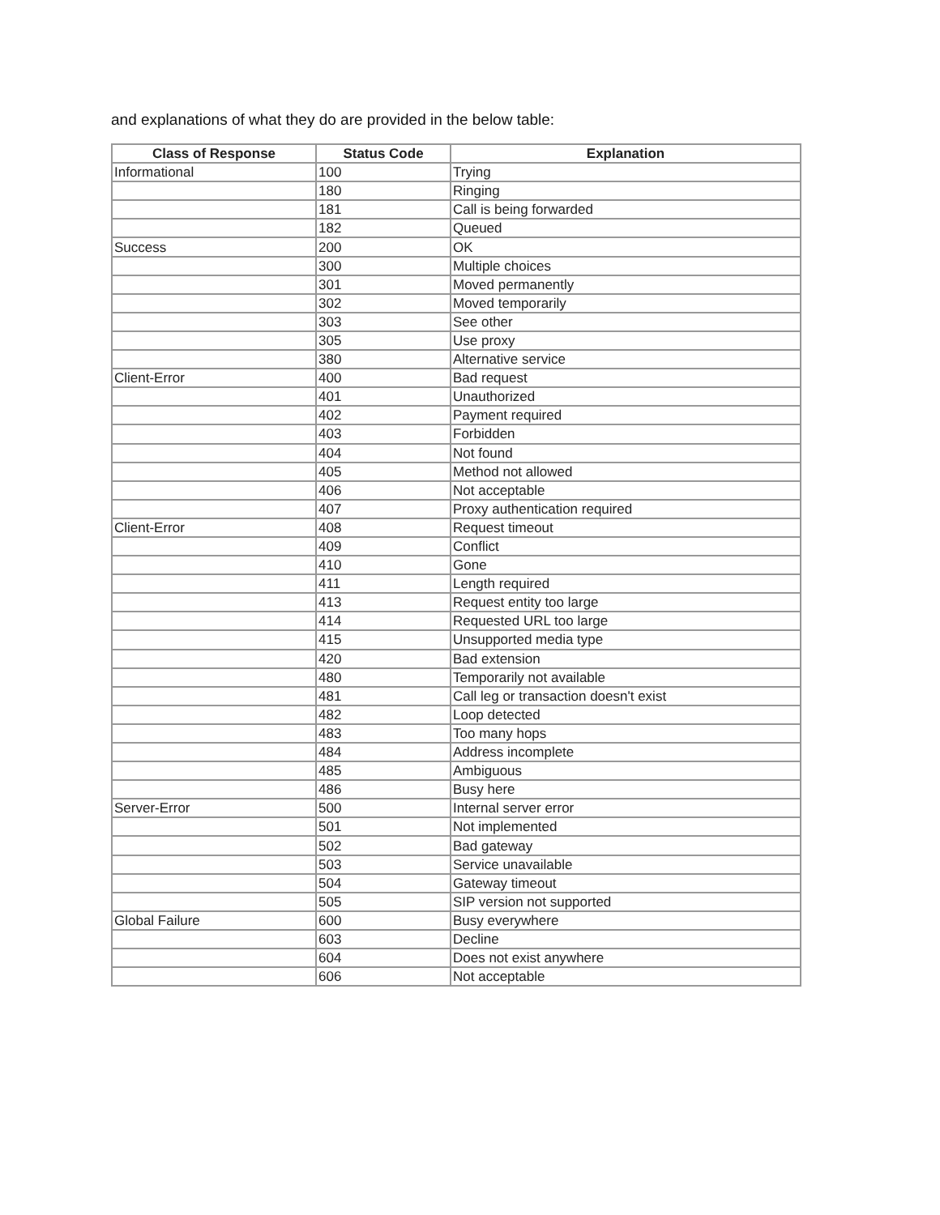and explanations of what they do are provided in the below table:
| Class of Response | Status Code | Explanation |
| --- | --- | --- |
| Informational | 100 | Trying |
| | 180 | Ringing |
| | 181 | Call is being forwarded |
| | 182 | Queued |
| Success | 200 | OK |
| | 300 | Multiple choices |
| | 301 | Moved permanently |
| | 302 | Moved temporarily |
| | 303 | See other |
| | 305 | Use proxy |
| | 380 | Alternative service |
| Client-Error | 400 | Bad request |
| | 401 | Unauthorized |
| | 402 | Payment required |
| | 403 | Forbidden |
| | 404 | Not found |
| | 405 | Method not allowed |
| | 406 | Not acceptable |
| | 407 | Proxy authentication required |
| Client-Error | 408 | Request timeout |
| | 409 | Conflict |
| | 410 | Gone |
| | 411 | Length required |
| | 413 | Request entity too large |
| | 414 | Requested URL too large |
| | 415 | Unsupported media type |
| | 420 | Bad extension |
| | 480 | Temporarily not available |
| | 481 | Call leg or transaction doesn't exist |
| | 482 | Loop detected |
| | 483 | Too many hops |
| | 484 | Address incomplete |
| | 485 | Ambiguous |
| | 486 | Busy here |
| Server-Error | 500 | Internal server error |
| | 501 | Not implemented |
| | 502 | Bad gateway |
| | 503 | Service unavailable |
| | 504 | Gateway timeout |
| | 505 | SIP version not supported |
| Global Failure | 600 | Busy everywhere |
| | 603 | Decline |
| | 604 | Does not exist anywhere |
| | 606 | Not acceptable |